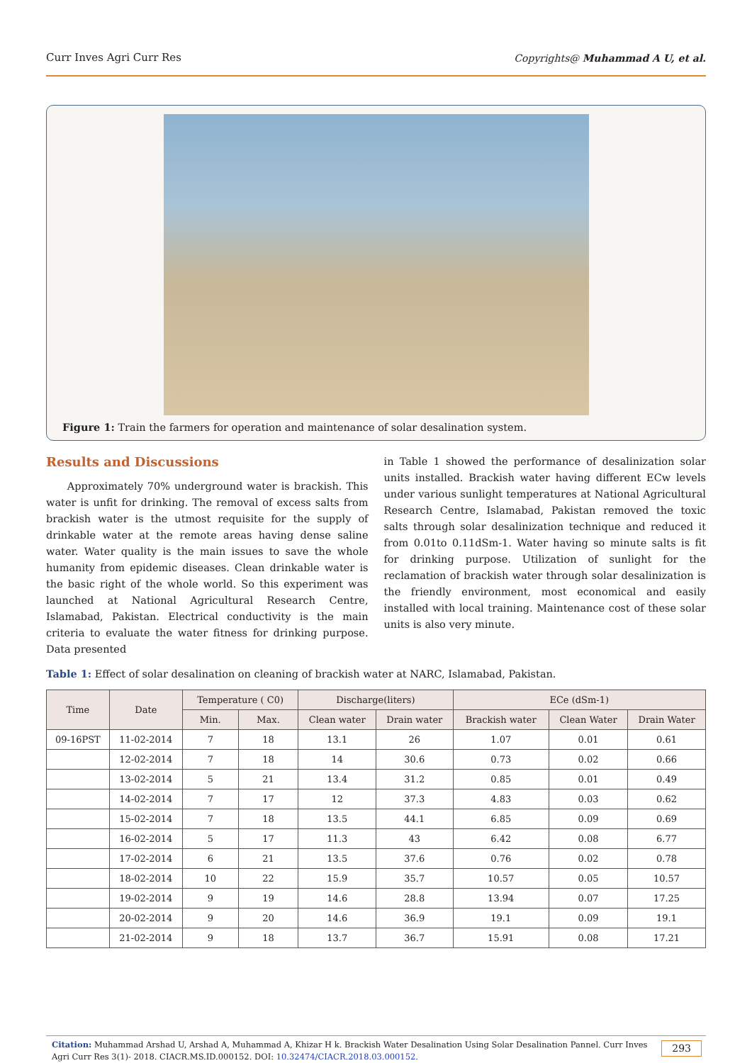Curr Inves Agri Curr Res Copyrights@ Muhammad A U, et al.
Figure 1: Train the farmers for operation and maintenance of solar desalination system.
Results and Discussions
Approximately 70% underground water is brackish. This water is unfit for drinking. The removal of excess salts from brackish water is the utmost requisite for the supply of drinkable water at the remote areas having dense saline water. Water quality is the main issues to save the whole humanity from epidemic diseases. Clean drinkable water is the basic right of the whole world. So this experiment was launched at National Agricultural Research Centre, Islamabad, Pakistan. Electrical conductivity is the main criteria to evaluate the water fitness for drinking purpose. Data presented
in Table 1 showed the performance of desalinization solar units installed. Brackish water having different ECw levels under various sunlight temperatures at National Agricultural Research Centre, Islamabad, Pakistan removed the toxic salts through solar desalinization technique and reduced it from 0.01to 0.11dSm-1. Water having so minute salts is fit for drinking purpose. Utilization of sunlight for the reclamation of brackish water through solar desalinization is the friendly environment, most economical and easily installed with local training. Maintenance cost of these solar units is also very minute.
Table 1: Effect of solar desalination on cleaning of brackish water at NARC, Islamabad, Pakistan.
| Time | Date | Temperature ( C0) | | Discharge(liters) | | ECe (dSm-1) | | |
| --- | --- | --- | --- | --- | --- | --- | --- | --- |
| | | Min. | Max. | Clean water | Drain water | Brackish water | Clean Water | Drain Water |
| 09-16PST | 11-02-2014 | 7 | 18 | 13.1 | 26 | 1.07 | 0.01 | 0.61 |
| | 12-02-2014 | 7 | 18 | 14 | 30.6 | 0.73 | 0.02 | 0.66 |
| | 13-02-2014 | 5 | 21 | 13.4 | 31.2 | 0.85 | 0.01 | 0.49 |
| | 14-02-2014 | 7 | 17 | 12 | 37.3 | 4.83 | 0.03 | 0.62 |
| | 15-02-2014 | 7 | 18 | 13.5 | 44.1 | 6.85 | 0.09 | 0.69 |
| | 16-02-2014 | 5 | 17 | 11.3 | 43 | 6.42 | 0.08 | 6.77 |
| | 17-02-2014 | 6 | 21 | 13.5 | 37.6 | 0.76 | 0.02 | 0.78 |
| | 18-02-2014 | 10 | 22 | 15.9 | 35.7 | 10.57 | 0.05 | 10.57 |
| | 19-02-2014 | 9 | 19 | 14.6 | 28.8 | 13.94 | 0.07 | 17.25 |
| | 20-02-2014 | 9 | 20 | 14.6 | 36.9 | 19.1 | 0.09 | 19.1 |
| | 21-02-2014 | 9 | 18 | 13.7 | 36.7 | 15.91 | 0.08 | 17.21 |
Citation: Muhammad Arshad U, Arshad A, Muhammad A, Khizar H k. Brackish Water Desalination Using Solar Desalination Pannel. Curr Inves Agri Curr Res 3(1)- 2018. CIACR.MS.ID.000152. DOI: 10.32474/CIACR.2018.03.000152. 293